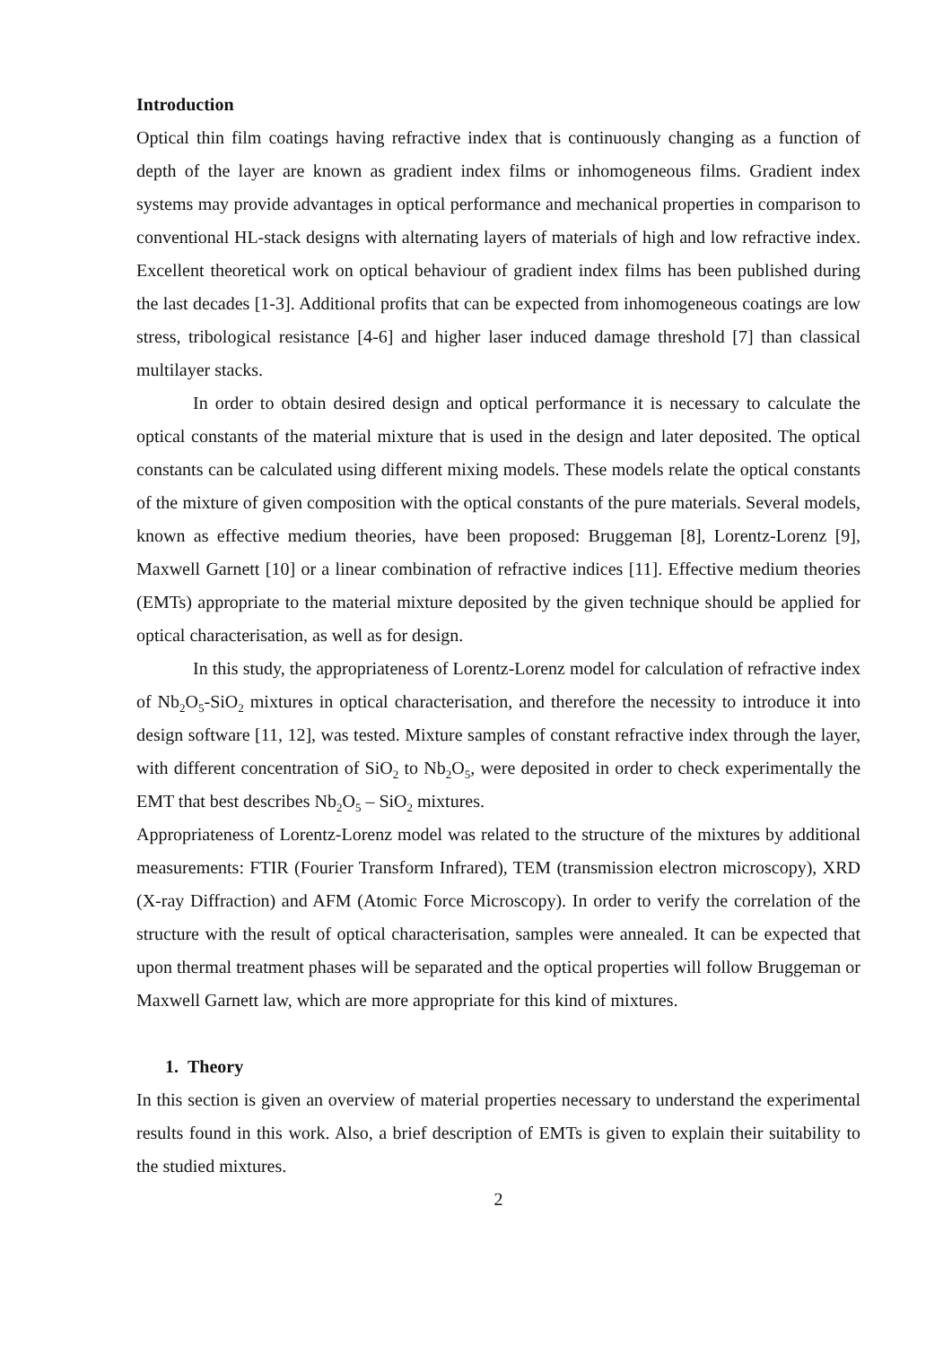Introduction
Optical thin film coatings having refractive index that is continuously changing as a function of depth of the layer are known as gradient index films or inhomogeneous films. Gradient index systems may provide advantages in optical performance and mechanical properties in comparison to conventional HL-stack designs with alternating layers of materials of high and low refractive index. Excellent theoretical work on optical behaviour of gradient index films has been published during the last decades [1-3]. Additional profits that can be expected from inhomogeneous coatings are low stress, tribological resistance [4-6] and higher laser induced damage threshold [7] than classical multilayer stacks.
In order to obtain desired design and optical performance it is necessary to calculate the optical constants of the material mixture that is used in the design and later deposited. The optical constants can be calculated using different mixing models. These models relate the optical constants of the mixture of given composition with the optical constants of the pure materials. Several models, known as effective medium theories, have been proposed: Bruggeman [8], Lorentz-Lorenz [9], Maxwell Garnett [10] or a linear combination of refractive indices [11]. Effective medium theories (EMTs) appropriate to the material mixture deposited by the given technique should be applied for optical characterisation, as well as for design.
In this study, the appropriateness of Lorentz-Lorenz model for calculation of refractive index of Nb<sub>2</sub>O<sub>5</sub>-SiO<sub>2</sub> mixtures in optical characterisation, and therefore the necessity to introduce it into design software [11, 12], was tested. Mixture samples of constant refractive index through the layer, with different concentration of SiO<sub>2</sub> to Nb<sub>2</sub>O<sub>5</sub>, were deposited in order to check experimentally the EMT that best describes Nb<sub>2</sub>O<sub>5</sub> – SiO<sub>2</sub> mixtures.
Appropriateness of Lorentz-Lorenz model was related to the structure of the mixtures by additional measurements: FTIR (Fourier Transform Infrared), TEM (transmission electron microscopy), XRD (X-ray Diffraction) and AFM (Atomic Force Microscopy). In order to verify the correlation of the structure with the result of optical characterisation, samples were annealed. It can be expected that upon thermal treatment phases will be separated and the optical properties will follow Bruggeman or Maxwell Garnett law, which are more appropriate for this kind of mixtures.
1. Theory
In this section is given an overview of material properties necessary to understand the experimental results found in this work. Also, a brief description of EMTs is given to explain their suitability to the studied mixtures.
2